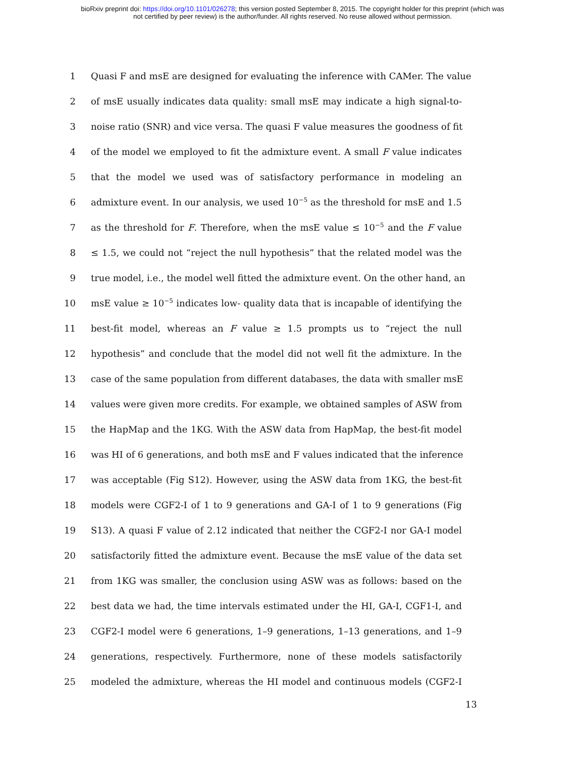bioRxiv preprint doi: https://doi.org/10.1101/026278; this version posted September 8, 2015. The copyright holder for this preprint (which was
not certified by peer review) is the author/funder. All rights reserved. No reuse allowed without permission.
1 Quasi F and msE are designed for evaluating the inference with CAMer. The value
2 of msE usually indicates data quality: small msE may indicate a high signal-to-
3 noise ratio (SNR) and vice versa. The quasi F value measures the goodness of fit
4 of the model we employed to fit the admixture event. A small F value indicates
5 that the model we used was of satisfactory performance in modeling an
6 admixture event. In our analysis, we used 10<sup>−5</sup> as the threshold for msE and 1.5
7 as the threshold for F. Therefore, when the msE value ≤ 10<sup>−5</sup> and the F value
8 ≤ 1.5, we could not “reject the null hypothesis” that the related model was the
9 true model, i.e., the model well fitted the admixture event. On the other hand, an
10 msE value ≥ 10<sup>−5</sup> indicates low- quality data that is incapable of identifying the
11 best-fit model, whereas an F value ≥ 1.5 prompts us to “reject the null
12 hypothesis” and conclude that the model did not well fit the admixture. In the
13 case of the same population from different databases, the data with smaller msE
14 values were given more credits. For example, we obtained samples of ASW from
15 the HapMap and the 1KG. With the ASW data from HapMap, the best-fit model
16 was HI of 6 generations, and both msE and F values indicated that the inference
17 was acceptable (Fig S12). However, using the ASW data from 1KG, the best-fit
18 models were CGF2-I of 1 to 9 generations and GA-I of 1 to 9 generations (Fig
19 S13). A quasi F value of 2.12 indicated that neither the CGF2-I nor GA-I model
20 satisfactorily fitted the admixture event. Because the msE value of the data set
21 from 1KG was smaller, the conclusion using ASW was as follows: based on the
22 best data we had, the time intervals estimated under the HI, GA-I, CGF1-I, and
23 CGF2-I model were 6 generations, 1–9 generations, 1–13 generations, and 1–9
24 generations, respectively. Furthermore, none of these models satisfactorily
25 modeled the admixture, whereas the HI model and continuous models (CGF2-I
13